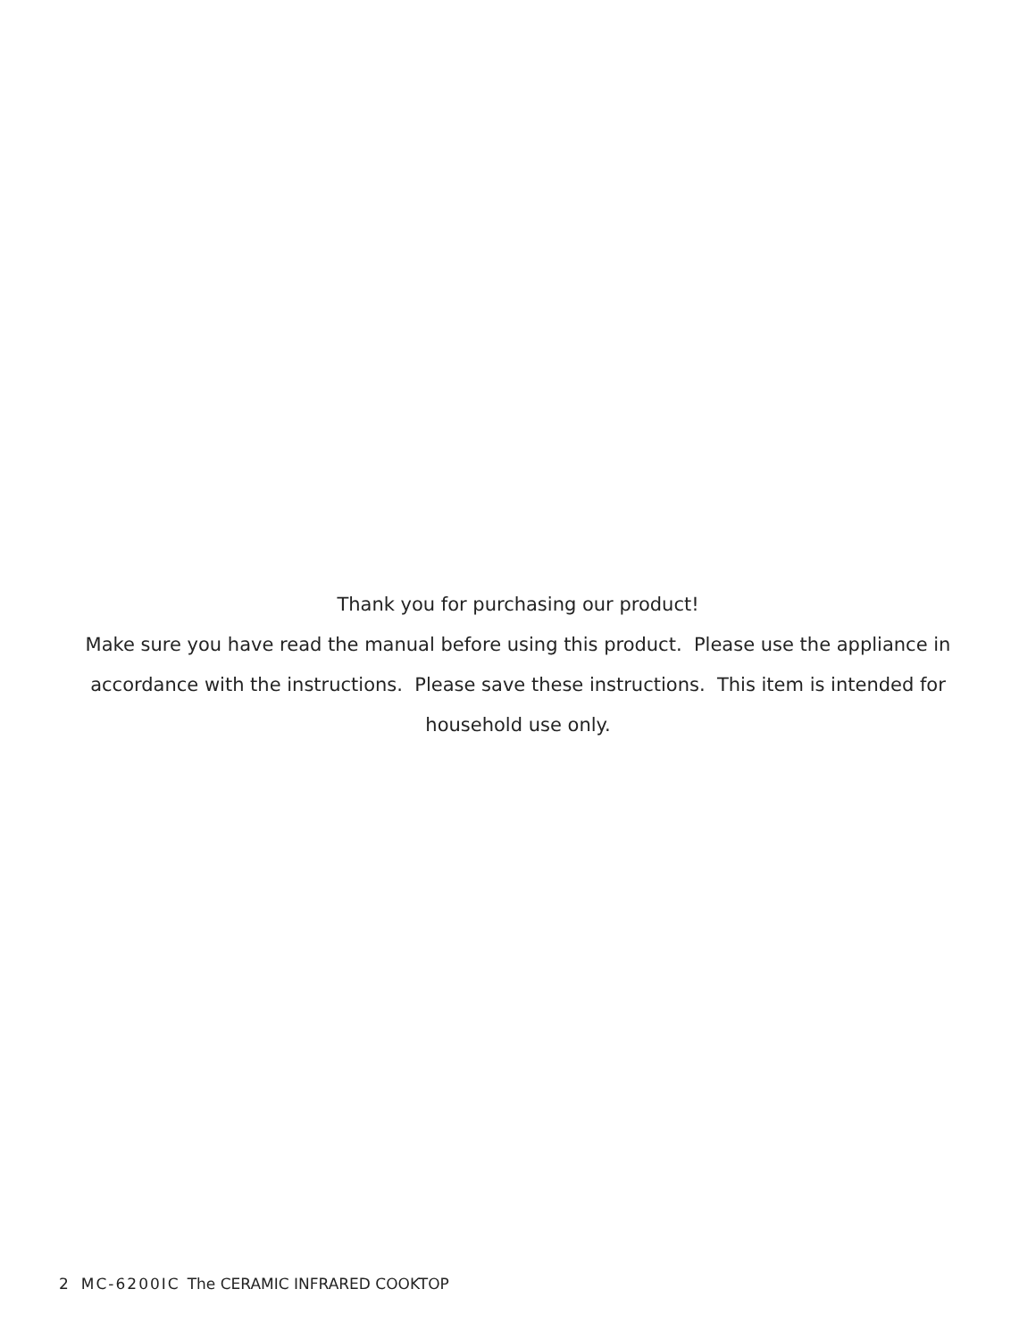Thank you for purchasing our product!
Make sure you have read the manual before using this product. Please use the appliance in accordance with the instructions. Please save these instructions. This item is intended for household use only.
2 MC-6200IC The CERAMIC INFRARED COOKTOP